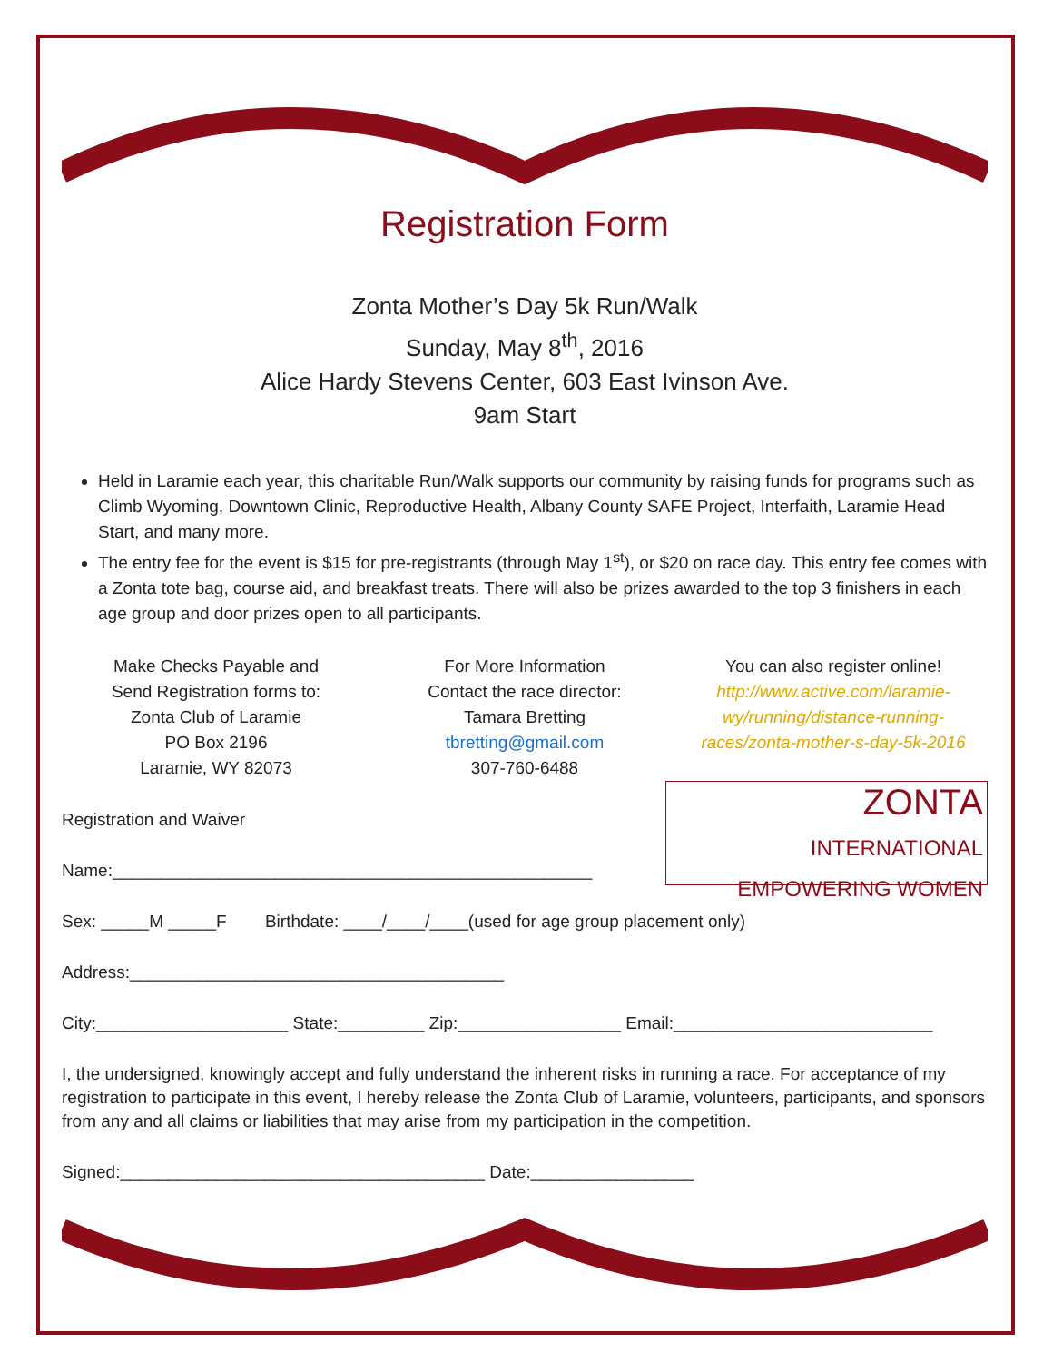Registration Form
Zonta Mother’s Day 5k Run/Walk
Sunday, May 8<sup>th</sup>, 2016
Alice Hardy Stevens Center, 603 East Ivinson Ave.
9am Start
Held in Laramie each year, this charitable Run/Walk supports our community by raising funds for programs such as Climb Wyoming, Downtown Clinic, Reproductive Health, Albany County SAFE Project, Interfaith, Laramie Head Start, and many more.
The entry fee for the event is $15 for pre-registrants (through May 1<sup>st</sup>), or $20 on race day. This entry fee comes with a Zonta tote bag, course aid, and breakfast treats. There will also be prizes awarded to the top 3 finishers in each age group and door prizes open to all participants.
Make Checks Payable and
Send Registration forms to:
Zonta Club of Laramie
PO Box 2196
Laramie, WY 82073
For More Information
Contact the race director:
Tamara Bretting
tbretting@gmail.com
307-760-6488
You can also register online!
http://www.active.com/laramie-wy/running/distance-running-races/zonta-mother-s-day-5k-2016
ZONTA
INTERNATIONAL
EMPOWERING WOMEN
Registration and Waiver
Name:__________________________________________________
Sex: _____M _____F Birthdate: ____/____/____(used for age group placement only)
Address:_______________________________________
City:____________________ State:_________ Zip:_________________ Email:___________________________
I, the undersigned, knowingly accept and fully understand the inherent risks in running a race. For acceptance of my registration to participate in this event, I hereby release the Zonta Club of Laramie, volunteers, participants, and sponsors from any and all claims or liabilities that may arise from my participation in the competition.
Signed:______________________________________ Date:_________________